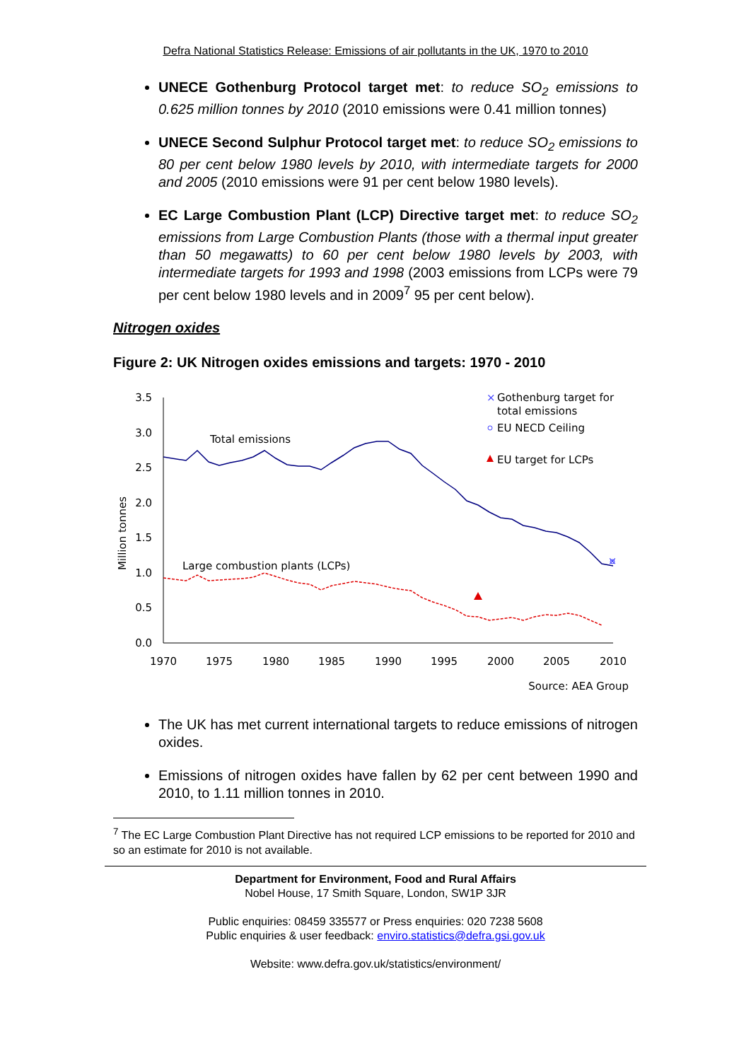Defra National Statistics Release: Emissions of air pollutants in the UK, 1970 to 2010
UNECE Gothenburg Protocol target met: to reduce SO<sub>2</sub> emissions to 0.625 million tonnes by 2010 (2010 emissions were 0.41 million tonnes)
UNECE Second Sulphur Protocol target met: to reduce SO<sub>2</sub> emissions to 80 per cent below 1980 levels by 2010, with intermediate targets for 2000 and 2005 (2010 emissions were 91 per cent below 1980 levels).
EC Large Combustion Plant (LCP) Directive target met: to reduce SO<sub>2</sub> emissions from Large Combustion Plants (those with a thermal input greater than 50 megawatts) to 60 per cent below 1980 levels by 2003, with intermediate targets for 1993 and 1998 (2003 emissions from LCPs were 79 per cent below 1980 levels and in 2009<sup>7</sup> 95 per cent below).
Nitrogen oxides
Figure 2: UK Nitrogen oxides emissions and targets: 1970 - 2010
3.5
3.0
2.5
2.0
1.5
1.0
0.5
0.0
1970
1975
1980
1985
1990
1995
2000
2005
2010
Million tonnes
×
Total emissions
Large combustion plants (LCPs)
×
Gothenburg target for
total emissions
EU NECD Ceiling
EU target for LCPs
Source: AEA Group
The UK has met current international targets to reduce emissions of nitrogen oxides.
Emissions of nitrogen oxides have fallen by 62 per cent between 1990 and 2010, to 1.11 million tonnes in 2010.
<sup>7</sup> The EC Large Combustion Plant Directive has not required LCP emissions to be reported for 2010 and so an estimate for 2010 is not available.
Department for Environment, Food and Rural Affairs
Nobel House, 17 Smith Square, London, SW1P 3JR
Public enquiries: 08459 335577 or Press enquiries: 020 7238 5608
Public enquiries & user feedback: enviro.statistics@defra.gsi.gov.uk
Website: www.defra.gov.uk/statistics/environment/